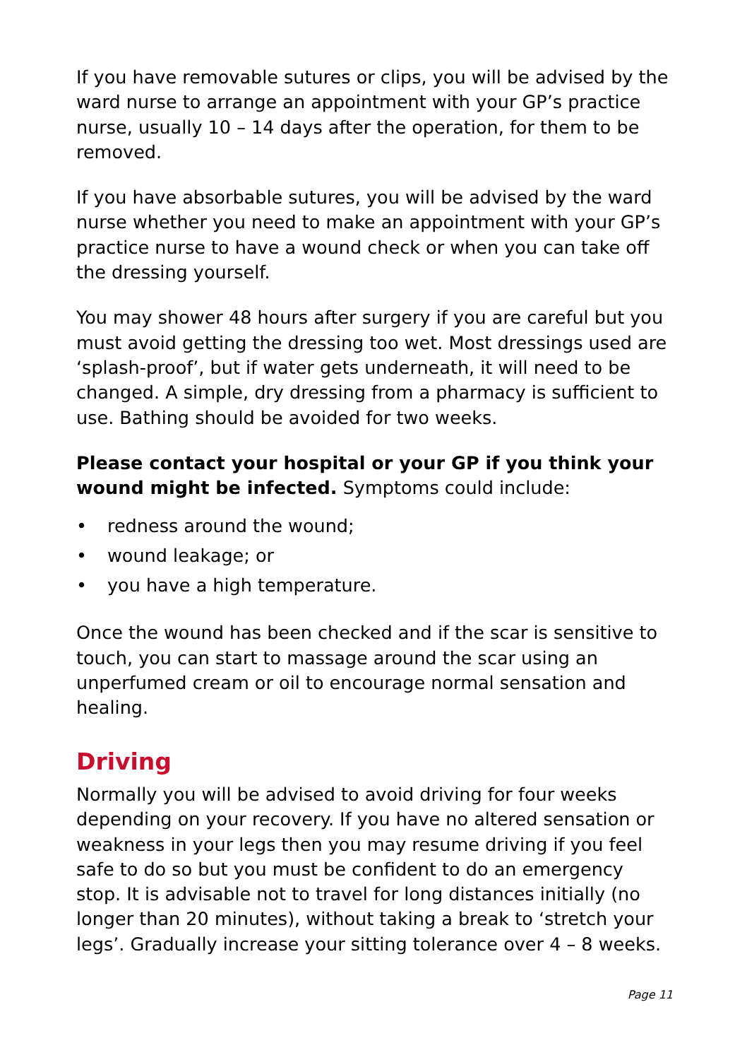If you have removable sutures or clips, you will be advised by the ward nurse to arrange an appointment with your GP’s practice nurse, usually 10 – 14 days after the operation, for them to be removed.
If you have absorbable sutures, you will be advised by the ward nurse whether you need to make an appointment with your GP’s practice nurse to have a wound check or when you can take off the dressing yourself.
You may shower 48 hours after surgery if you are careful but you must avoid getting the dressing too wet. Most dressings used are ‘splash-proof’, but if water gets underneath, it will need to be changed. A simple, dry dressing from a pharmacy is sufficient to use. Bathing should be avoided for two weeks.
Please contact your hospital or your GP if you think your wound might be infected. Symptoms could include:
• redness around the wound;
• wound leakage; or
• you have a high temperature.
Once the wound has been checked and if the scar is sensitive to touch, you can start to massage around the scar using an unperfumed cream or oil to encourage normal sensation and healing.
Driving
Normally you will be advised to avoid driving for four weeks depending on your recovery. If you have no altered sensation or weakness in your legs then you may resume driving if you feel safe to do so but you must be confident to do an emergency stop. It is advisable not to travel for long distances initially (no longer than 20 minutes), without taking a break to ‘stretch your legs’. Gradually increase your sitting tolerance over 4 – 8 weeks.
Page 11